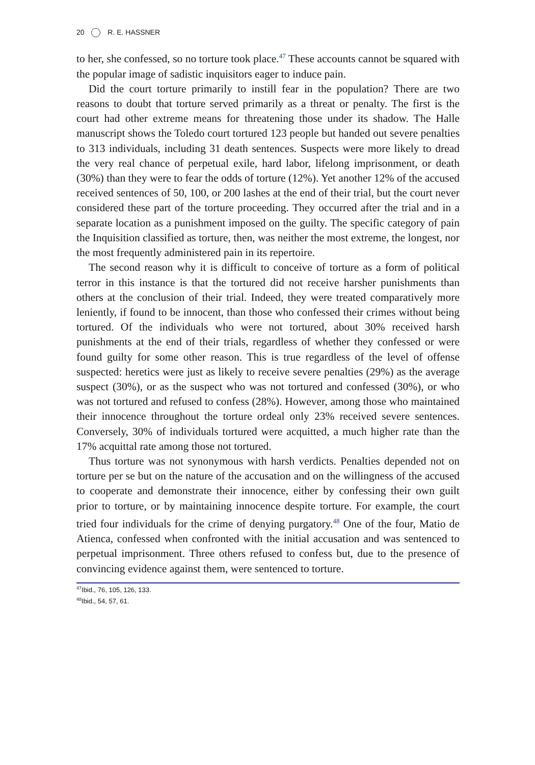20 R. E. HASSNER
to her, she confessed, so no torture took place.<sup>47</sup> These accounts cannot be squared with the popular image of sadistic inquisitors eager to induce pain.
Did the court torture primarily to instill fear in the population? There are two reasons to doubt that torture served primarily as a threat or penalty. The first is the court had other extreme means for threatening those under its shadow. The Halle manuscript shows the Toledo court tortured 123 people but handed out severe penalties to 313 individuals, including 31 death sentences. Suspects were more likely to dread the very real chance of perpetual exile, hard labor, lifelong imprisonment, or death (30%) than they were to fear the odds of torture (12%). Yet another 12% of the accused received sentences of 50, 100, or 200 lashes at the end of their trial, but the court never considered these part of the torture proceeding. They occurred after the trial and in a separate location as a punishment imposed on the guilty. The specific category of pain the Inquisition classified as torture, then, was neither the most extreme, the longest, nor the most frequently administered pain in its repertoire.
The second reason why it is difficult to conceive of torture as a form of political terror in this instance is that the tortured did not receive harsher punishments than others at the conclusion of their trial. Indeed, they were treated comparatively more leniently, if found to be innocent, than those who confessed their crimes without being tortured. Of the individuals who were not tortured, about 30% received harsh punishments at the end of their trials, regardless of whether they confessed or were found guilty for some other reason. This is true regardless of the level of offense suspected: heretics were just as likely to receive severe penalties (29%) as the average suspect (30%), or as the suspect who was not tortured and confessed (30%), or who was not tortured and refused to confess (28%). However, among those who maintained their innocence throughout the torture ordeal only 23% received severe sentences. Conversely, 30% of individuals tortured were acquitted, a much higher rate than the 17% acquittal rate among those not tortured.
Thus torture was not synonymous with harsh verdicts. Penalties depended not on torture per se but on the nature of the accusation and on the willingness of the accused to cooperate and demonstrate their innocence, either by confessing their own guilt prior to torture, or by maintaining innocence despite torture. For example, the court tried four individuals for the crime of denying purgatory.<sup>48</sup> One of the four, Matio de Atienca, confessed when confronted with the initial accusation and was sentenced to perpetual imprisonment. Three others refused to confess but, due to the presence of convincing evidence against them, were sentenced to torture.
<sup>47</sup> Ibid., 76, 105, 126, 133.
<sup>48</sup> Ibid., 54, 57, 61.